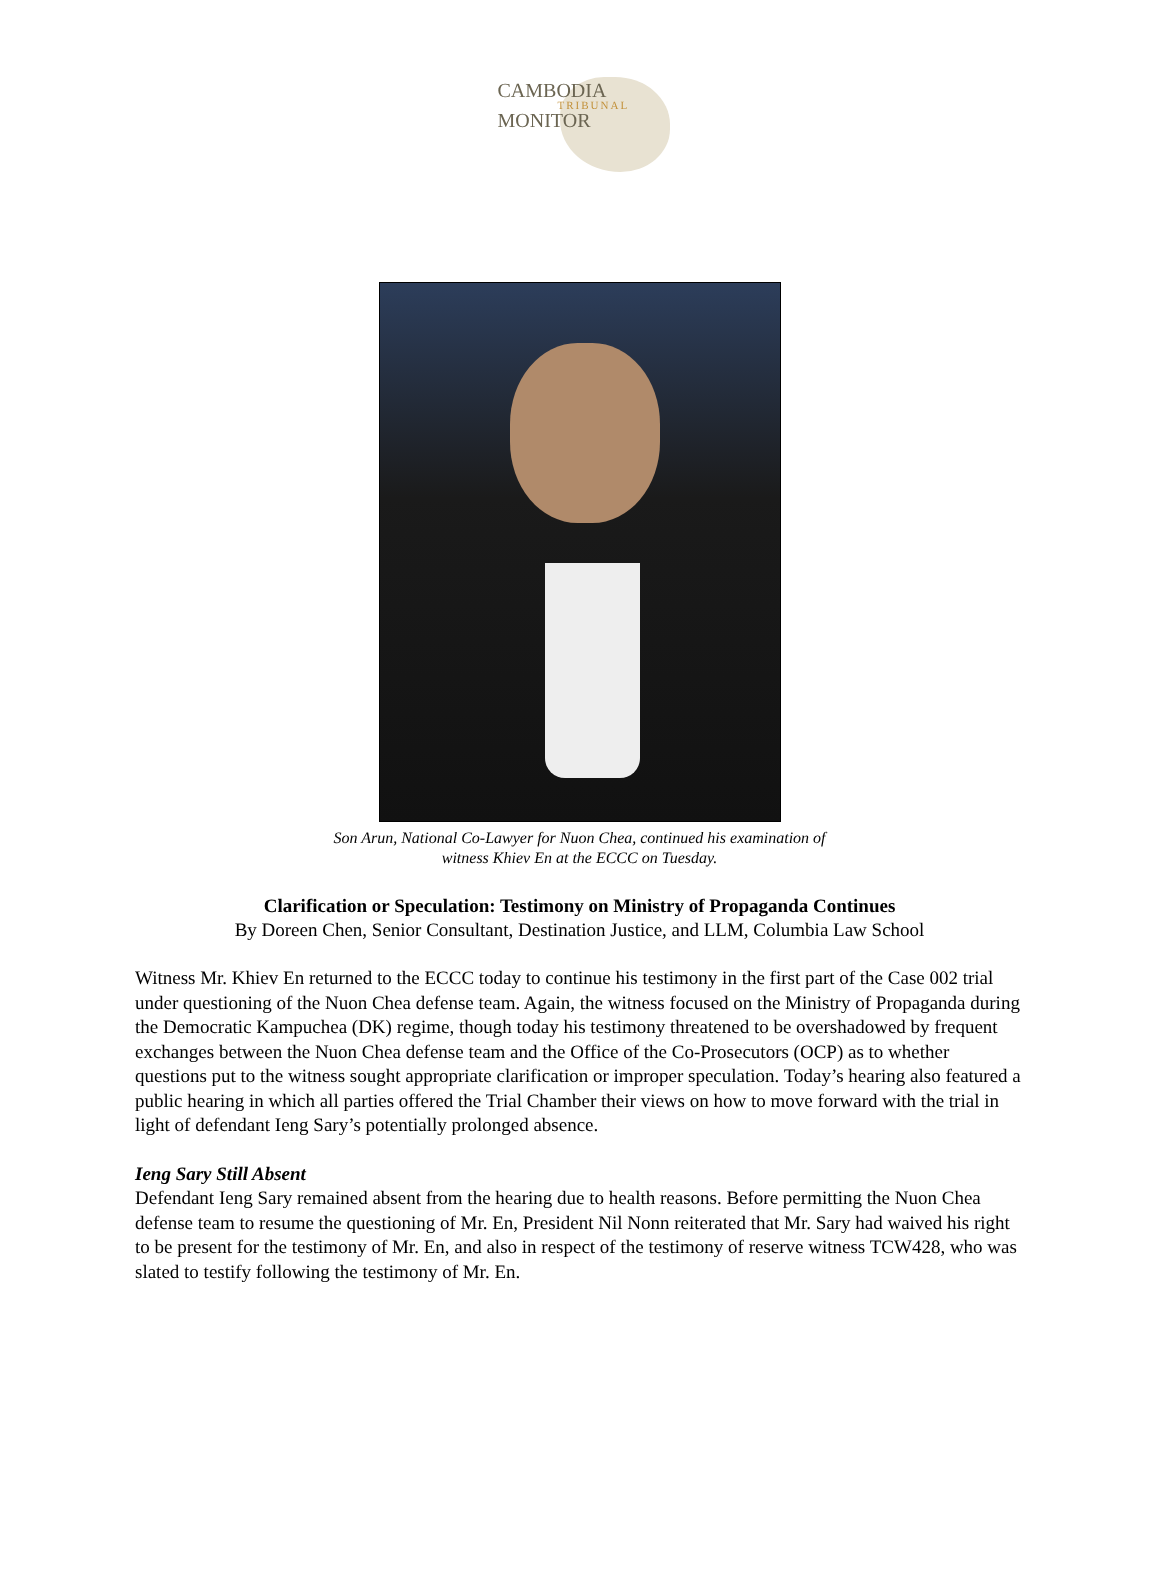CAMBODIA
TRIBUNAL
MONITOR
Son Arun, National Co-Lawyer for Nuon Chea, continued his examination of
witness Khiev En at the ECCC on Tuesday.
Clarification or Speculation: Testimony on Ministry of Propaganda Continues
By Doreen Chen, Senior Consultant, Destination Justice, and LLM, Columbia Law School
Witness Mr. Khiev En returned to the ECCC today to continue his testimony in the first part of the Case 002 trial under questioning of the Nuon Chea defense team. Again, the witness focused on the Ministry of Propaganda during the Democratic Kampuchea (DK) regime, though today his testimony threatened to be overshadowed by frequent exchanges between the Nuon Chea defense team and the Office of the Co-Prosecutors (OCP) as to whether questions put to the witness sought appropriate clarification or improper speculation. Today’s hearing also featured a public hearing in which all parties offered the Trial Chamber their views on how to move forward with the trial in light of defendant Ieng Sary’s potentially prolonged absence.
Ieng Sary Still Absent
Defendant Ieng Sary remained absent from the hearing due to health reasons. Before permitting the Nuon Chea defense team to resume the questioning of Mr. En, President Nil Nonn reiterated that Mr. Sary had waived his right to be present for the testimony of Mr. En, and also in respect of the testimony of reserve witness TCW428, who was slated to testify following the testimony of Mr. En.